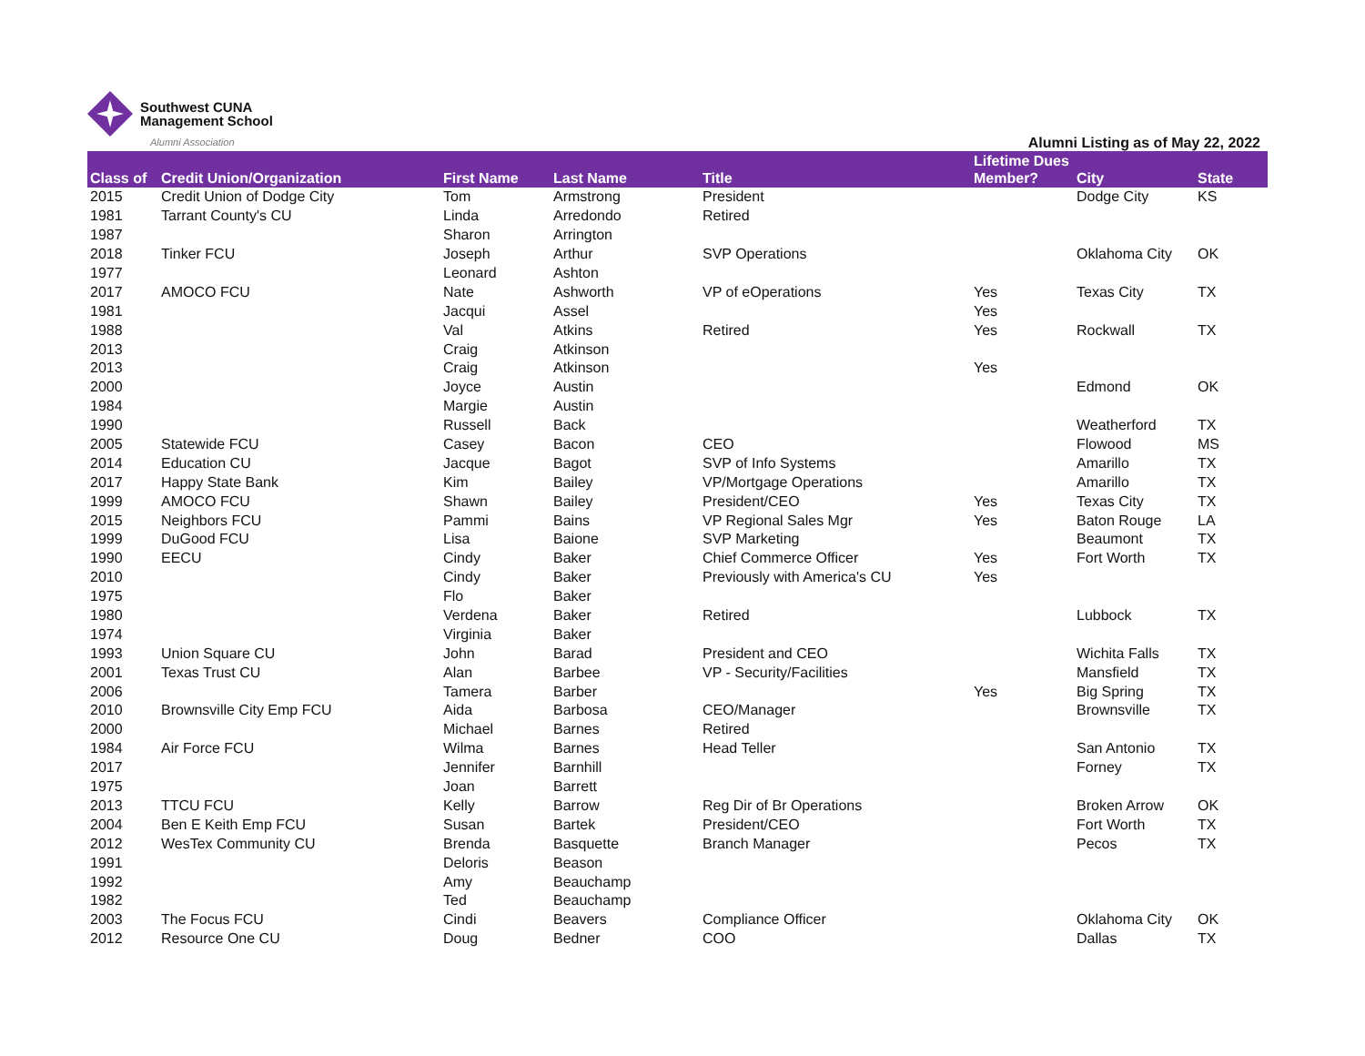Southwest CUNA
Management School
Alumni Association
Alumni Listing as of May 22, 2022
| Class of | Credit Union/Organization | First Name | Last Name | Title | Lifetime Dues Member? | City | State |
| --- | --- | --- | --- | --- | --- | --- | --- |
| 2015 | Credit Union of Dodge City | Tom | Armstrong | President | | Dodge City | KS |
| 1981 | Tarrant County's CU | Linda | Arredondo | Retired | | | |
| 1987 | | Sharon | Arrington | | | | |
| 2018 | Tinker FCU | Joseph | Arthur | SVP Operations | | Oklahoma City | OK |
| 1977 | | Leonard | Ashton | | | | |
| 2017 | AMOCO FCU | Nate | Ashworth | VP of eOperations | Yes | Texas City | TX |
| 1981 | | Jacqui | Assel | | Yes | | |
| 1988 | | Val | Atkins | Retired | Yes | Rockwall | TX |
| 2013 | | Craig | Atkinson | | | | |
| 2013 | | Craig | Atkinson | | Yes | | |
| 2000 | | Joyce | Austin | | | Edmond | OK |
| 1984 | | Margie | Austin | | | | |
| 1990 | | Russell | Back | | | Weatherford | TX |
| 2005 | Statewide FCU | Casey | Bacon | CEO | | Flowood | MS |
| 2014 | Education CU | Jacque | Bagot | SVP of Info Systems | | Amarillo | TX |
| 2017 | Happy State Bank | Kim | Bailey | VP/Mortgage Operations | | Amarillo | TX |
| 1999 | AMOCO FCU | Shawn | Bailey | President/CEO | Yes | Texas City | TX |
| 2015 | Neighbors FCU | Pammi | Bains | VP Regional Sales Mgr | Yes | Baton Rouge | LA |
| 1999 | DuGood FCU | Lisa | Baione | SVP Marketing | | Beaumont | TX |
| 1990 | EECU | Cindy | Baker | Chief Commerce Officer | Yes | Fort Worth | TX |
| 2010 | | Cindy | Baker | Previously with America's CU | Yes | | |
| 1975 | | Flo | Baker | | | | |
| 1980 | | Verdena | Baker | Retired | | Lubbock | TX |
| 1974 | | Virginia | Baker | | | | |
| 1993 | Union Square CU | John | Barad | President and CEO | | Wichita Falls | TX |
| 2001 | Texas Trust CU | Alan | Barbee | VP - Security/Facilities | | Mansfield | TX |
| 2006 | | Tamera | Barber | | Yes | Big Spring | TX |
| 2010 | Brownsville City Emp FCU | Aida | Barbosa | CEO/Manager | | Brownsville | TX |
| 2000 | | Michael | Barnes | Retired | | | |
| 1984 | Air Force FCU | Wilma | Barnes | Head Teller | | San Antonio | TX |
| 2017 | | Jennifer | Barnhill | | | Forney | TX |
| 1975 | | Joan | Barrett | | | | |
| 2013 | TTCU FCU | Kelly | Barrow | Reg Dir of Br Operations | | Broken Arrow | OK |
| 2004 | Ben E Keith Emp FCU | Susan | Bartek | President/CEO | | Fort Worth | TX |
| 2012 | WesTex Community CU | Brenda | Basquette | Branch Manager | | Pecos | TX |
| 1991 | | Deloris | Beason | | | | |
| 1992 | | Amy | Beauchamp | | | | |
| 1982 | | Ted | Beauchamp | | | | |
| 2003 | The Focus FCU | Cindi | Beavers | Compliance Officer | | Oklahoma City | OK |
| 2012 | Resource One CU | Doug | Bedner | COO | | Dallas | TX |